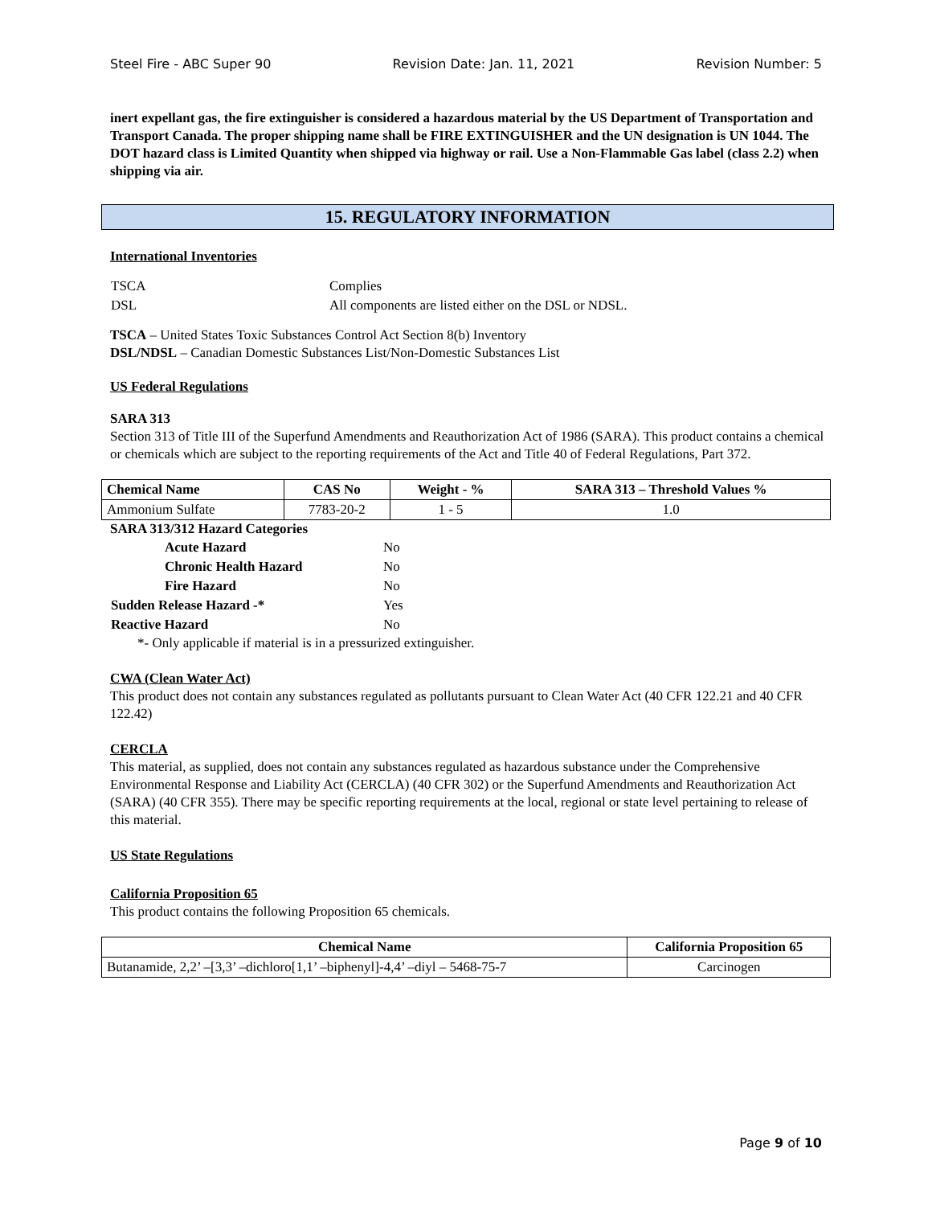Steel Fire - ABC Super 90 Revision Date: Jan. 11, 2021 Revision Number: 5
inert expellant gas, the fire extinguisher is considered a hazardous material by the US Department of Transportation and Transport Canada. The proper shipping name shall be FIRE EXTINGUISHER and the UN designation is UN 1044. The DOT hazard class is Limited Quantity when shipped via highway or rail. Use a Non-Flammable Gas label (class 2.2) when shipping via air.
15. REGULATORY INFORMATION
International Inventories
| TSCA | Complies |
| DSL | All components are listed either on the DSL or NDSL. |
TSCA – United States Toxic Substances Control Act Section 8(b) Inventory
DSL/NDSL – Canadian Domestic Substances List/Non-Domestic Substances List
US Federal Regulations
SARA 313
Section 313 of Title III of the Superfund Amendments and Reauthorization Act of 1986 (SARA). This product contains a chemical or chemicals which are subject to the reporting requirements of the Act and Title 40 of Federal Regulations, Part 372.
| Chemical Name | CAS No | Weight - % | SARA 313 – Threshold Values % |
| --- | --- | --- | --- |
| Ammonium Sulfate | 7783-20-2 | 1 - 5 | 1.0 |
SARA 313/312 Hazard Categories
| Acute Hazard | No |
| Chronic Health Hazard | No |
| Fire Hazard | No |
| Sudden Release Hazard -* | Yes |
| Reactive Hazard | No |
*- Only applicable if material is in a pressurized extinguisher.
CWA (Clean Water Act)
This product does not contain any substances regulated as pollutants pursuant to Clean Water Act (40 CFR 122.21 and 40 CFR 122.42)
CERCLA
This material, as supplied, does not contain any substances regulated as hazardous substance under the Comprehensive Environmental Response and Liability Act (CERCLA) (40 CFR 302) or the Superfund Amendments and Reauthorization Act (SARA) (40 CFR 355). There may be specific reporting requirements at the local, regional or state level pertaining to release of this material.
US State Regulations
California Proposition 65
This product contains the following Proposition 65 chemicals.
| Chemical Name | California Proposition 65 |
| --- | --- |
| Butanamide, 2,2’ –[3,3’ –dichloro[1,1’ –biphenyl]-4,4’ –diyl – 5468-75-7 | Carcinogen |
Page 9 of 10